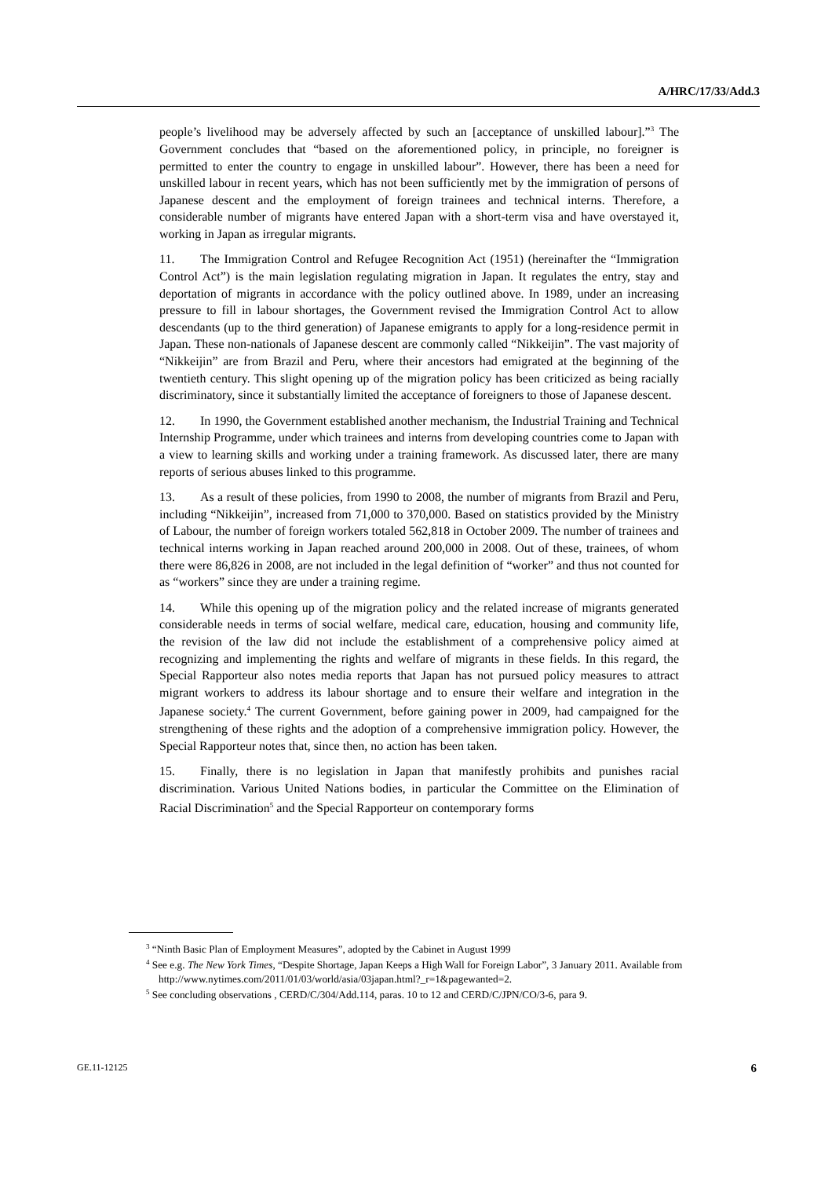A/HRC/17/33/Add.3
people’s livelihood may be adversely affected by such an [acceptance of unskilled labour].”<sup>3</sup> The Government concludes that “based on the aforementioned policy, in principle, no foreigner is permitted to enter the country to engage in unskilled labour”. However, there has been a need for unskilled labour in recent years, which has not been sufficiently met by the immigration of persons of Japanese descent and the employment of foreign trainees and technical interns. Therefore, a considerable number of migrants have entered Japan with a short-term visa and have overstayed it, working in Japan as irregular migrants.
11. The Immigration Control and Refugee Recognition Act (1951) (hereinafter the “Immigration Control Act”) is the main legislation regulating migration in Japan. It regulates the entry, stay and deportation of migrants in accordance with the policy outlined above. In 1989, under an increasing pressure to fill in labour shortages, the Government revised the Immigration Control Act to allow descendants (up to the third generation) of Japanese emigrants to apply for a long-residence permit in Japan. These non-nationals of Japanese descent are commonly called “Nikkeijin”. The vast majority of “Nikkeijin” are from Brazil and Peru, where their ancestors had emigrated at the beginning of the twentieth century. This slight opening up of the migration policy has been criticized as being racially discriminatory, since it substantially limited the acceptance of foreigners to those of Japanese descent.
12. In 1990, the Government established another mechanism, the Industrial Training and Technical Internship Programme, under which trainees and interns from developing countries come to Japan with a view to learning skills and working under a training framework. As discussed later, there are many reports of serious abuses linked to this programme.
13. As a result of these policies, from 1990 to 2008, the number of migrants from Brazil and Peru, including “Nikkeijin”, increased from 71,000 to 370,000. Based on statistics provided by the Ministry of Labour, the number of foreign workers totaled 562,818 in October 2009. The number of trainees and technical interns working in Japan reached around 200,000 in 2008. Out of these, trainees, of whom there were 86,826 in 2008, are not included in the legal definition of “worker” and thus not counted for as “workers” since they are under a training regime.
14. While this opening up of the migration policy and the related increase of migrants generated considerable needs in terms of social welfare, medical care, education, housing and community life, the revision of the law did not include the establishment of a comprehensive policy aimed at recognizing and implementing the rights and welfare of migrants in these fields. In this regard, the Special Rapporteur also notes media reports that Japan has not pursued policy measures to attract migrant workers to address its labour shortage and to ensure their welfare and integration in the Japanese society.<sup>4</sup> The current Government, before gaining power in 2009, had campaigned for the strengthening of these rights and the adoption of a comprehensive immigration policy. However, the Special Rapporteur notes that, since then, no action has been taken.
15. Finally, there is no legislation in Japan that manifestly prohibits and punishes racial discrimination. Various United Nations bodies, in particular the Committee on the Elimination of Racial Discrimination<sup>5</sup> and the Special Rapporteur on contemporary forms
<sup>3</sup> “Ninth Basic Plan of Employment Measures”, adopted by the Cabinet in August 1999
<sup>4</sup> See e.g. The New York Times, “Despite Shortage, Japan Keeps a High Wall for Foreign Labor”, 3 January 2011. Available from http://www.nytimes.com/2011/01/03/world/asia/03japan.html?_r=1&pagewanted=2.
<sup>5</sup> See concluding observations , CERD/C/304/Add.114, paras. 10 to 12 and CERD/C/JPN/CO/3-6, para 9.
GE.11-12125 6